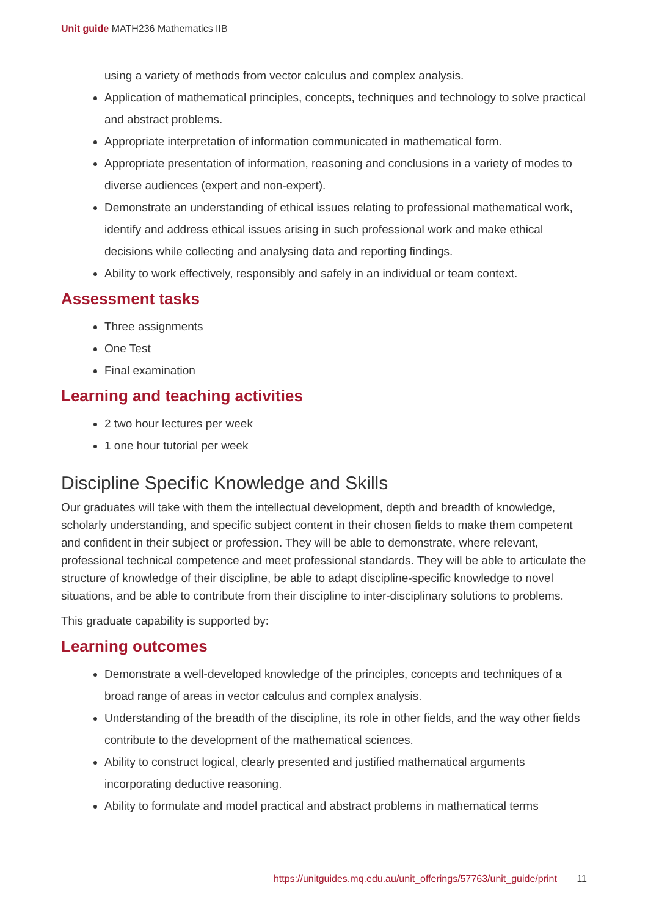Unit guide MATH236 Mathematics IIB
using a variety of methods from vector calculus and complex analysis.
Application of mathematical principles, concepts, techniques and technology to solve practical and abstract problems.
Appropriate interpretation of information communicated in mathematical form.
Appropriate presentation of information, reasoning and conclusions in a variety of modes to diverse audiences (expert and non-expert).
Demonstrate an understanding of ethical issues relating to professional mathematical work, identify and address ethical issues arising in such professional work and make ethical decisions while collecting and analysing data and reporting findings.
Ability to work effectively, responsibly and safely in an individual or team context.
Assessment tasks
Three assignments
One Test
Final examination
Learning and teaching activities
2 two hour lectures per week
1 one hour tutorial per week
Discipline Specific Knowledge and Skills
Our graduates will take with them the intellectual development, depth and breadth of knowledge, scholarly understanding, and specific subject content in their chosen fields to make them competent and confident in their subject or profession. They will be able to demonstrate, where relevant, professional technical competence and meet professional standards. They will be able to articulate the structure of knowledge of their discipline, be able to adapt discipline-specific knowledge to novel situations, and be able to contribute from their discipline to inter-disciplinary solutions to problems.
This graduate capability is supported by:
Learning outcomes
Demonstrate a well-developed knowledge of the principles, concepts and techniques of a broad range of areas in vector calculus and complex analysis.
Understanding of the breadth of the discipline, its role in other fields, and the way other fields contribute to the development of the mathematical sciences.
Ability to construct logical, clearly presented and justified mathematical arguments incorporating deductive reasoning.
Ability to formulate and model practical and abstract problems in mathematical terms
https://unitguides.mq.edu.au/unit_offerings/57763/unit_guide/print 11